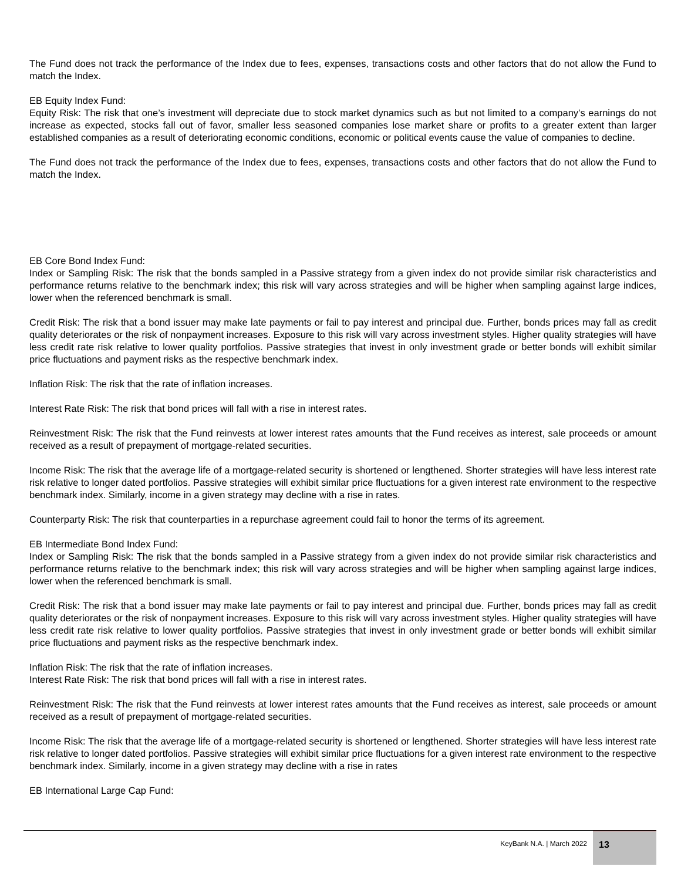The Fund does not track the performance of the Index due to fees, expenses, transactions costs and other factors that do not allow the Fund to match the Index.
EB Equity Index Fund:
Equity Risk: The risk that one’s investment will depreciate due to stock market dynamics such as but not limited to a company’s earnings do not increase as expected, stocks fall out of favor, smaller less seasoned companies lose market share or profits to a greater extent than larger established companies as a result of deteriorating economic conditions, economic or political events cause the value of companies to decline.
The Fund does not track the performance of the Index due to fees, expenses, transactions costs and other factors that do not allow the Fund to match the Index.
EB Core Bond Index Fund:
Index or Sampling Risk: The risk that the bonds sampled in a Passive strategy from a given index do not provide similar risk characteristics and performance returns relative to the benchmark index; this risk will vary across strategies and will be higher when sampling against large indices, lower when the referenced benchmark is small.
Credit Risk: The risk that a bond issuer may make late payments or fail to pay interest and principal due. Further, bonds prices may fall as credit quality deteriorates or the risk of nonpayment increases. Exposure to this risk will vary across investment styles. Higher quality strategies will have less credit rate risk relative to lower quality portfolios. Passive strategies that invest in only investment grade or better bonds will exhibit similar price fluctuations and payment risks as the respective benchmark index.
Inflation Risk: The risk that the rate of inflation increases.
Interest Rate Risk: The risk that bond prices will fall with a rise in interest rates.
Reinvestment Risk: The risk that the Fund reinvests at lower interest rates amounts that the Fund receives as interest, sale proceeds or amount received as a result of prepayment of mortgage-related securities.
Income Risk: The risk that the average life of a mortgage-related security is shortened or lengthened. Shorter strategies will have less interest rate risk relative to longer dated portfolios. Passive strategies will exhibit similar price fluctuations for a given interest rate environment to the respective benchmark index. Similarly, income in a given strategy may decline with a rise in rates.
Counterparty Risk: The risk that counterparties in a repurchase agreement could fail to honor the terms of its agreement.
EB Intermediate Bond Index Fund:
Index or Sampling Risk: The risk that the bonds sampled in a Passive strategy from a given index do not provide similar risk characteristics and performance returns relative to the benchmark index; this risk will vary across strategies and will be higher when sampling against large indices, lower when the referenced benchmark is small.
Credit Risk: The risk that a bond issuer may make late payments or fail to pay interest and principal due. Further, bonds prices may fall as credit quality deteriorates or the risk of nonpayment increases. Exposure to this risk will vary across investment styles. Higher quality strategies will have less credit rate risk relative to lower quality portfolios. Passive strategies that invest in only investment grade or better bonds will exhibit similar price fluctuations and payment risks as the respective benchmark index.
Inflation Risk: The risk that the rate of inflation increases.
Interest Rate Risk: The risk that bond prices will fall with a rise in interest rates.
Reinvestment Risk: The risk that the Fund reinvests at lower interest rates amounts that the Fund receives as interest, sale proceeds or amount received as a result of prepayment of mortgage-related securities.
Income Risk: The risk that the average life of a mortgage-related security is shortened or lengthened. Shorter strategies will have less interest rate risk relative to longer dated portfolios. Passive strategies will exhibit similar price fluctuations for a given interest rate environment to the respective benchmark index. Similarly, income in a given strategy may decline with a rise in rates
EB International Large Cap Fund:
KeyBank N.A. | March 2022
13